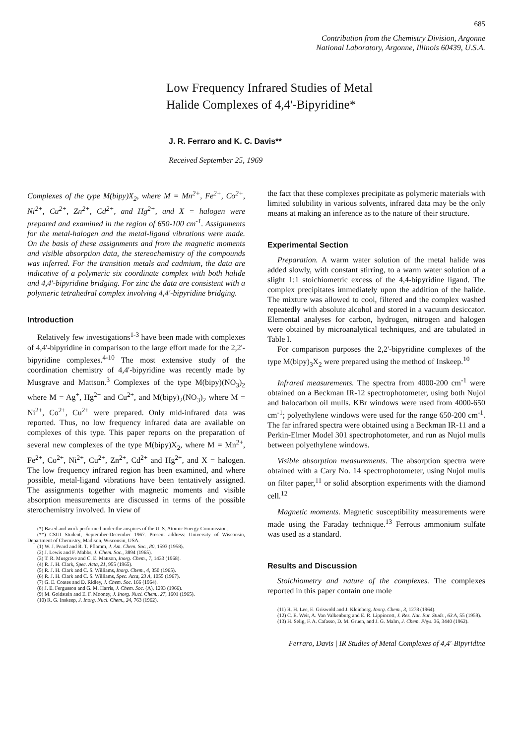685
Contribution from the Chemistry Division, Argonne
National Laboratory, Argonne, Illinois 60439, U.S.A.
Low Frequency Infrared Studies of Metal
Halide Complexes of 4,4'-Bipyridine*
J. R. Ferraro and K. C. Davis**
Received September 25, 1969
Complexes of the type M(bipy)X<sub>2</sub>, where M = Mn<sup>2+</sup>, Fe<sup>2+</sup>, Co<sup>2+</sup>, Ni<sup>2+</sup>, Cu<sup>2+</sup>, Zn<sup>2+</sup>, Cd<sup>2+</sup>, and Hg<sup>2+</sup>, and X = halogen were prepared and examined in the region of 650-100 cm<sup>-1</sup>. Assignments for the metal-halogen and the metal-ligand vibrations were made. On the basis of these assignments and from the magnetic moments and visible absorption data, the stereochemistry of the compounds was inferred. For the transition metals and cadmium, the data are indicative of a polymeric six coordinate complex with both halide and 4,4'-bipyridine bridging. For zinc the data are consistent with a polymeric tetrahedral complex involving 4,4'-bipyridine bridging.
Introduction
Relatively few investigations<sup>1-3</sup> have been made with complexes of 4,4'-bipyridine in comparison to the large effort made for the 2,2'-bipyridine complexes.<sup>4-10</sup> The most extensive study of the coordination chemistry of 4,4'-bipyridine was recently made by Musgrave and Mattson.<sup>3</sup> Complexes of the type M(bipy)(NO<sub>3</sub>)<sub>2</sub> where M = Ag<sup>+</sup>, Hg<sup>2+</sup> and Cu<sup>2+</sup>, and M(bipy)<sub>2</sub>(NO<sub>3</sub>)<sub>2</sub> where M = Ni<sup>2+</sup>, Co<sup>2+</sup>, Cu<sup>2+</sup> were prepared. Only mid-infrared data was reported. Thus, no low frequency infrared data are available on complexes of this type. This paper reports on the preparation of several new complexes of the type M(bipy)X<sub>2</sub>, where M = Mn<sup>2+</sup>, Fe<sup>2+</sup>, Co<sup>2+</sup>, Ni<sup>2+</sup>, Cu<sup>2+</sup>, Zn<sup>2+</sup>, Cd<sup>2+</sup> and Hg<sup>2+</sup>, and X = halogen. The low frequency infrared region has been examined, and where possible, metal-ligand vibrations have been tentatively assigned. The assignments together with magnetic moments and visible absorption measurements are discussed in terms of the possible sterochemistry involved. In view of
(*) Based and work performed under the auspices of the U. S. Atomic Energy Commission.
(**) CSUI Student, September-December 1967. Present address: University of Wisconsin, Department of Chemistry, Madison, Wisconsin, USA.
(1) W. J. Peard and R. T. Pflamm, J. Am. Chem. Soc., 80, 1593 (1958).
(2) J. Lewis and F. Mabbs, J. Chem. Soc., 3894 (1965).
(3) T. R. Musgrave and C. E. Mattson, Inorg. Chem., 7, 1433 (1968).
(4) R. J. H. Clark, Spec. Acta, 21, 955 (1965).
(5) R. J. H. Clark and C. S. Williams, Inorg. Chem., 4, 350 (1965).
(6) R. J. H. Clark and C. S. Williams, Spec. Acta, 23 A, 1055 (1967).
(7) G. E. Coates and D. Ridley, J. Chem. Soc. 166 (1964).
(8) J. E. Fergusson and G. M. Harris, J. Chem. Soc. (A), 1293 (1966).
(9) M. Goldstein and E. F. Mooney, J. Inorg. Nucl. Chem., 27, 1601 (1965).
(10) R. G. Inskeep, J. Inorg. Nucl. Chem., 24, 763 (1962).
the fact that these complexes precipitate as polymeric materials with limited solubility in various solvents, infrared data may be the only means at making an inference as to the nature of their structure.
Experimental Section
Preparation. A warm water solution of the metal halide was added slowly, with constant stirring, to a warm water solution of a slight 1:1 stoichiometric excess of the 4,4-bipyridine ligand. The complex precipitates immediately upon the addition of the halide. The mixture was allowed to cool, filtered and the complex washed repeatedly with absolute alcohol and stored in a vacuum desiccator. Elemental analyses for carbon, hydrogen, nitrogen and halogen were obtained by microanalytical techniques, and are tabulated in Table I.
For comparison purposes the 2,2'-bipyridine complexes of the type M(bipy)<sub>3</sub>X<sub>2</sub> were prepared using the method of Inskeep.<sup>10</sup>
Infrared measurements. The spectra from 4000-200 cm<sup>-1</sup> were obtained on a Beckman IR-12 spectrophotometer, using both Nujol and halocarbon oil mulls. KBr windows were used from 4000-650 cm<sup>-1</sup>; polyethylene windows were used for the range 650-200 cm<sup>-1</sup>. The far infrared spectra were obtained using a Beckman IR-11 and a Perkin-Elmer Model 301 spectrophotometer, and run as Nujol mulls between polyethylene windows.
Visible absorption measurements. The absorption spectra were obtained with a Cary No. 14 spectrophotometer, using Nujol mulls on filter paper,<sup>11</sup> or solid absorption experiments with the diamond cell.<sup>12</sup>
Magnetic moments. Magnetic susceptibility measurements were made using the Faraday technique.<sup>13</sup> Ferrous ammonium sulfate was used as a standard.
Results and Discussion
Stoichiometry and nature of the complexes. The complexes reported in this paper contain one mole
(11) R. H. Lee, E. Griswold and J. Kleinberg. Inorg. Chem., 3, 1278 (1964).
(12) C. E. Weir, A. Van Valkenburg and E. R. Lippincott, J. Res. Nat. Bur. Studs., 63 A, 55 (1959).
(13) H. Selig, F. A. Cafasso, D. M. Gruen, and J. G. Malm, J. Chem. Phys. 36, 3440 (1962).
Ferraro, Davis | IR Studies of Metal Complexes of 4,4'-Bipyridine